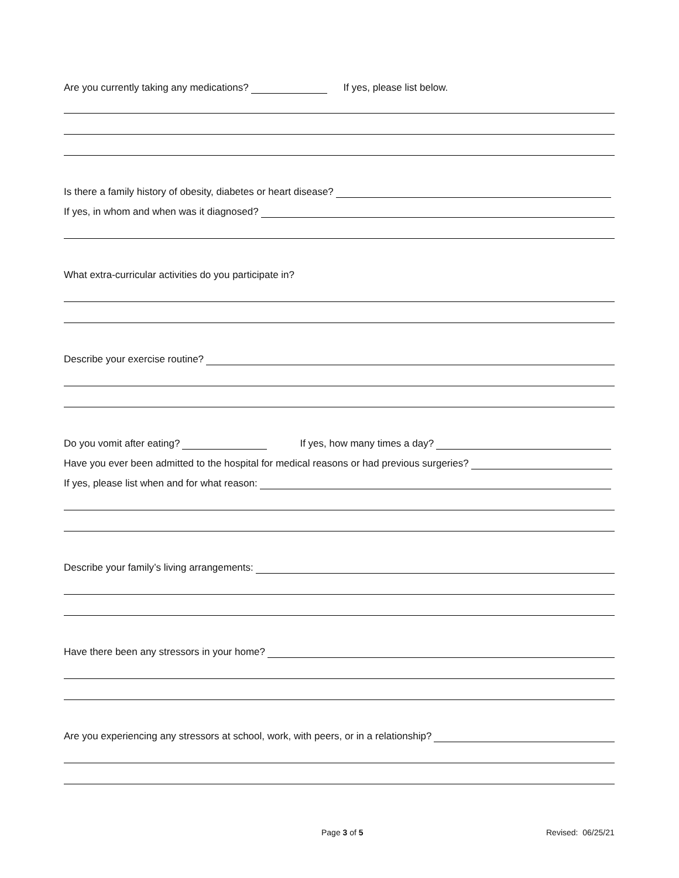Are you currently taking any medications? If yes, please list below.
Is there a family history of obesity, diabetes or heart disease?
If yes, in whom and when was it diagnosed?
What extra-curricular activities do you participate in?
Describe your exercise routine?
Do you vomit after eating? If yes, how many times a day?
Have you ever been admitted to the hospital for medical reasons or had previous surgeries?
If yes, please list when and for what reason:
Describe your family’s living arrangements:
Have there been any stressors in your home?
Are you experiencing any stressors at school, work, with peers, or in a relationship?
Page 3 of 5 Revised: 06/25/21